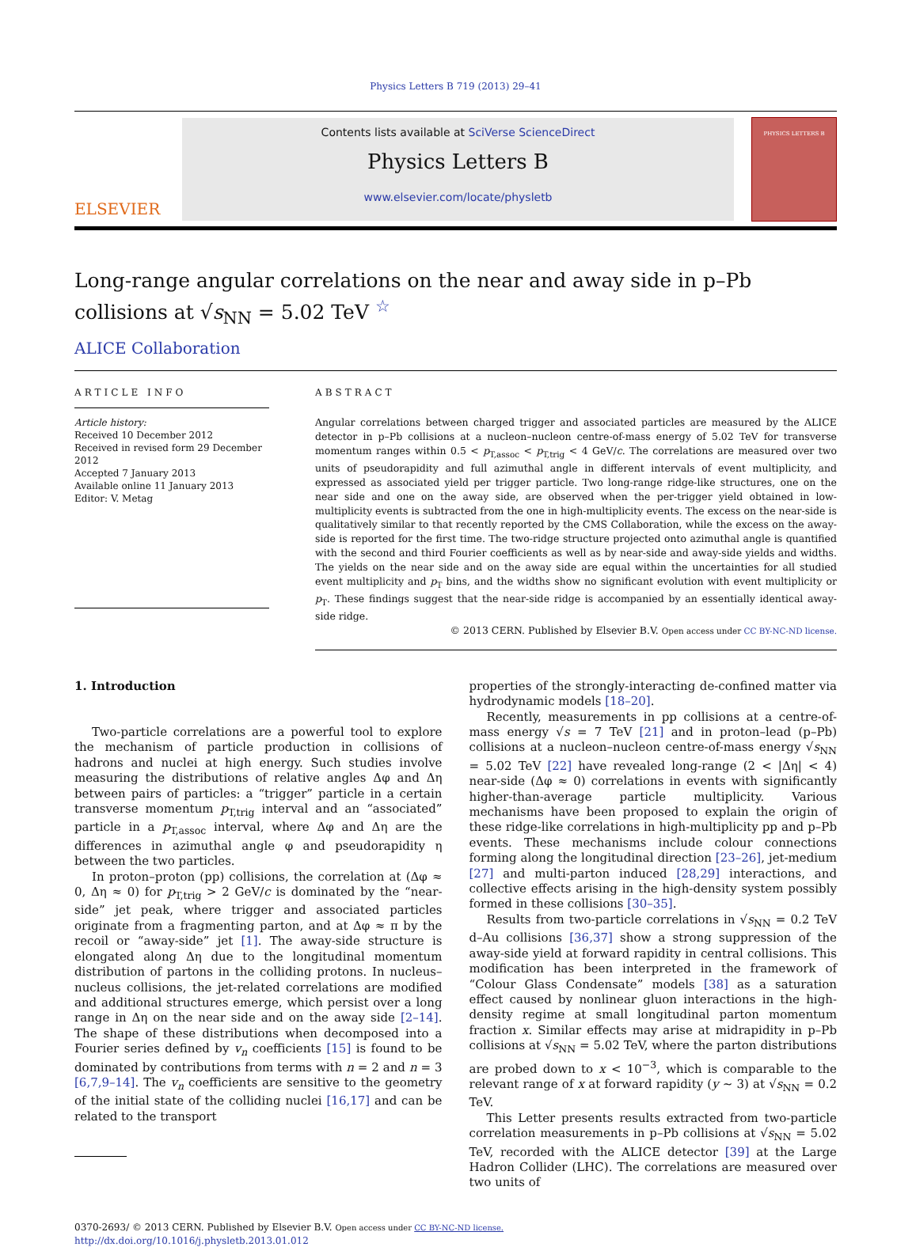Physics Letters B 719 (2013) 29–41
ELSEVIER
Contents lists available at SciVerse ScienceDirect
Physics Letters B
www.elsevier.com/locate/physletb
PHYSICS LETTERS B
Long-range angular correlations on the near and away side in p–Pb collisions at √s<sub>NN</sub> = 5.02 TeV <sup>☆</sup>
ALICE Collaboration
ARTICLE INFO
Article history:
Received 10 December 2012
Received in revised form 29 December 2012
Accepted 7 January 2013
Available online 11 January 2013
Editor: V. Metag
ABSTRACT
Angular correlations between charged trigger and associated particles are measured by the ALICE detector in p–Pb collisions at a nucleon–nucleon centre-of-mass energy of 5.02 TeV for transverse momentum ranges within 0.5 < p<sub>T,assoc</sub> < p<sub>T,trig</sub> < 4 GeV/c. The correlations are measured over two units of pseudorapidity and full azimuthal angle in different intervals of event multiplicity, and expressed as associated yield per trigger particle. Two long-range ridge-like structures, one on the near side and one on the away side, are observed when the per-trigger yield obtained in low-multiplicity events is subtracted from the one in high-multiplicity events. The excess on the near-side is qualitatively similar to that recently reported by the CMS Collaboration, while the excess on the away-side is reported for the first time. The two-ridge structure projected onto azimuthal angle is quantified with the second and third Fourier coefficients as well as by near-side and away-side yields and widths. The yields on the near side and on the away side are equal within the uncertainties for all studied event multiplicity and p<sub>T</sub> bins, and the widths show no significant evolution with event multiplicity or p<sub>T</sub>. These findings suggest that the near-side ridge is accompanied by an essentially identical away-side ridge.
© 2013 CERN. Published by Elsevier B.V. Open access under CC BY-NC-ND license.
1. Introduction
Two-particle correlations are a powerful tool to explore the mechanism of particle production in collisions of hadrons and nuclei at high energy. Such studies involve measuring the distributions of relative angles Δφ and Δη between pairs of particles: a “trigger” particle in a certain transverse momentum p<sub>T,trig</sub> interval and an “associated” particle in a p<sub>T,assoc</sub> interval, where Δφ and Δη are the differences in azimuthal angle φ and pseudorapidity η between the two particles.
In proton–proton (pp) collisions, the correlation at (Δφ ≈ 0, Δη ≈ 0) for p<sub>T,trig</sub> > 2 GeV/c is dominated by the “near-side” jet peak, where trigger and associated particles originate from a fragmenting parton, and at Δφ ≈ π by the recoil or “away-side” jet [1]. The away-side structure is elongated along Δη due to the longitudinal momentum distribution of partons in the colliding protons. In nucleus–nucleus collisions, the jet-related correlations are modified and additional structures emerge, which persist over a long range in Δη on the near side and on the away side [2–14]. The shape of these distributions when decomposed into a Fourier series defined by v<sub>n</sub> coefficients [15] is found to be dominated by contributions from terms with n = 2 and n = 3 [6,7,9–14]. The v<sub>n</sub> coefficients are sensitive to the geometry of the initial state of the colliding nuclei [16,17] and can be related to the transport
properties of the strongly-interacting de-confined matter via hydrodynamic models [18–20].
Recently, measurements in pp collisions at a centre-of-mass energy √s = 7 TeV [21] and in proton–lead (p–Pb) collisions at a nucleon–nucleon centre-of-mass energy √s<sub>NN</sub> = 5.02 TeV [22] have revealed long-range (2 < |Δη| < 4) near-side (Δφ ≈ 0) correlations in events with significantly higher-than-average particle multiplicity. Various mechanisms have been proposed to explain the origin of these ridge-like correlations in high-multiplicity pp and p–Pb events. These mechanisms include colour connections forming along the longitudinal direction [23–26], jet-medium [27] and multi-parton induced [28,29] interactions, and collective effects arising in the high-density system possibly formed in these collisions [30–35].
Results from two-particle correlations in √s<sub>NN</sub> = 0.2 TeV d–Au collisions [36,37] show a strong suppression of the away-side yield at forward rapidity in central collisions. This modification has been interpreted in the framework of “Colour Glass Condensate” models [38] as a saturation effect caused by nonlinear gluon interactions in the high-density regime at small longitudinal parton momentum fraction x. Similar effects may arise at midrapidity in p–Pb collisions at √s<sub>NN</sub> = 5.02 TeV, where the parton distributions are probed down to x < 10<sup>−3</sup>, which is comparable to the relevant range of x at forward rapidity (y ∼ 3) at √s<sub>NN</sub> = 0.2 TeV.
This Letter presents results extracted from two-particle correlation measurements in p–Pb collisions at √s<sub>NN</sub> = 5.02 TeV, recorded with the ALICE detector [39] at the Large Hadron Collider (LHC). The correlations are measured over two units of
0370-2693/ © 2013 CERN. Published by Elsevier B.V. Open access under CC BY-NC-ND license.
http://dx.doi.org/10.1016/j.physletb.2013.01.012